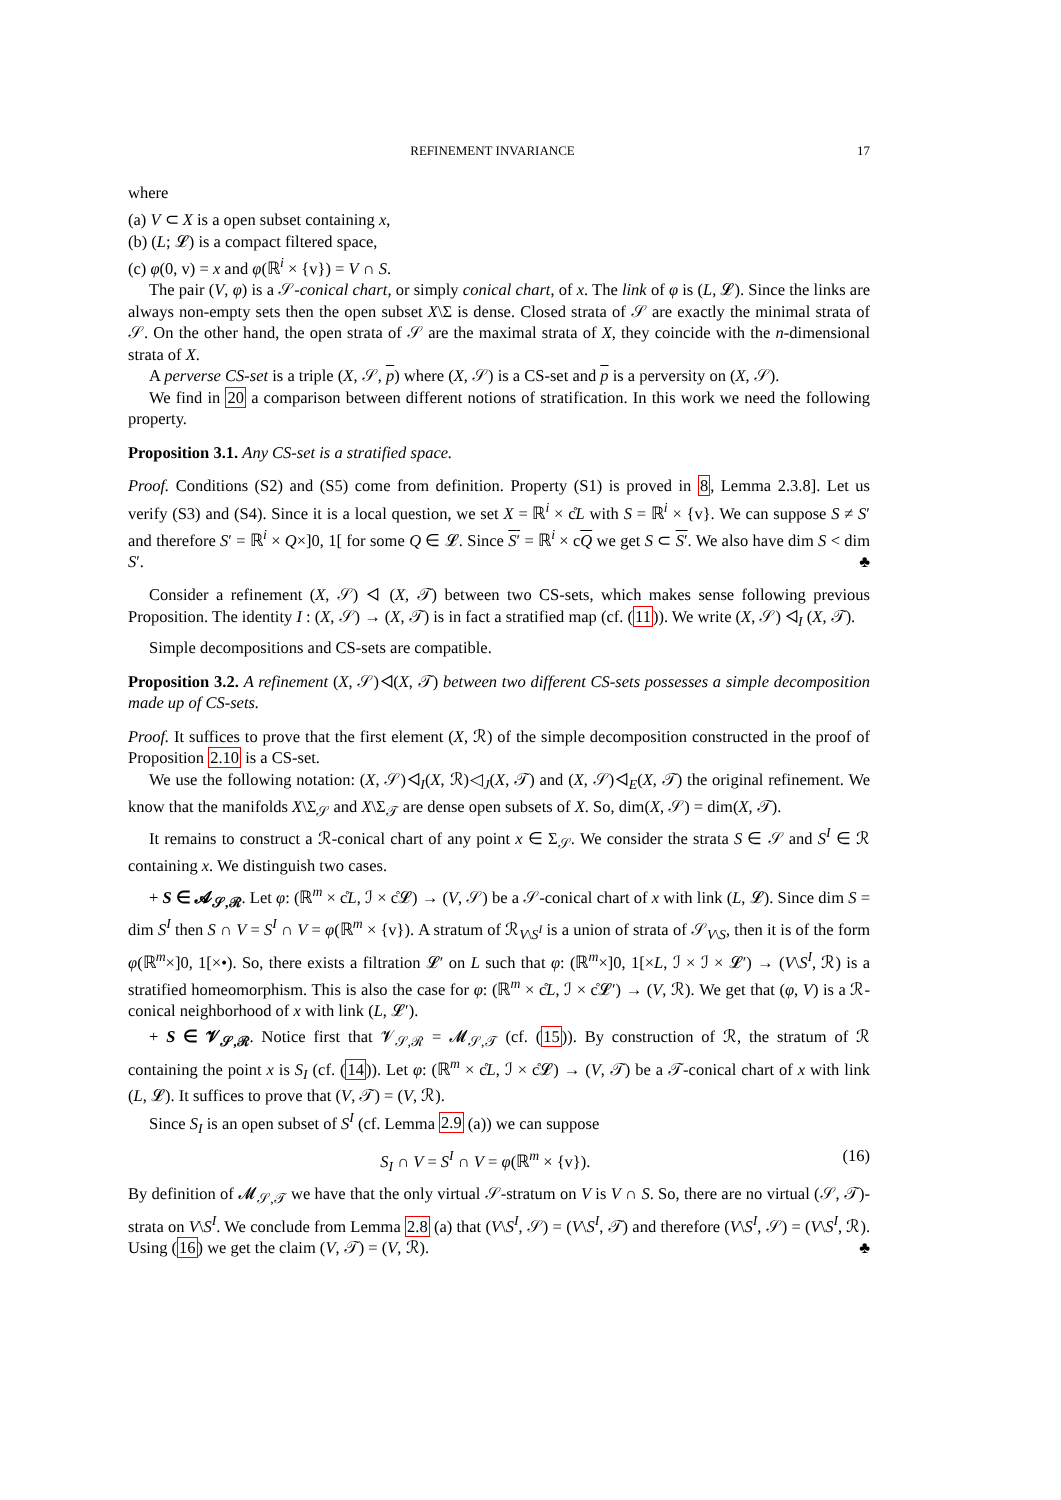REFINEMENT INVARIANCE 17
where
(a) V ⊂ X is a open subset containing x,
(b) (L; 𝓛) is a compact filtered space,
(c) φ(0, v) = x and φ(ℝ<sup>i</sup> × {v}) = V ∩ S.
The pair (V, φ) is a 𝒮-conical chart, or simply conical chart, of x. The link of φ is (L, 𝓛). Since the links are always non-empty sets then the open subset X\Σ is dense. Closed strata of 𝒮 are exactly the minimal strata of 𝒮. On the other hand, the open strata of 𝒮 are the maximal strata of X, they coincide with the n-dimensional strata of X.
A perverse CS-set is a triple (X, 𝒮, p) where (X, 𝒮) is a CS-set and p is a perversity on (X, 𝒮).
We find in 20 a comparison between different notions of stratification. In this work we need the following property.
Proposition 3.1. Any CS-set is a stratified space.
Proof. Conditions (S2) and (S5) come from definition. Property (S1) is proved in 8, Lemma 2.3.8]. Let us verify (S3) and (S4). Since it is a local question, we set X = ℝ<sup>i</sup> × c̊L with S = ℝ<sup>i</sup> × {v}. We can suppose S ≠ S′ and therefore S′ = ℝ<sup>i</sup> × Q×]0, 1[ for some Q ∈ 𝓛. Since S′ = ℝ<sup>i</sup> × cQ we get S ⊂ S′. We also have dim S < dim S′. ♣
Consider a refinement (X, 𝒮) ◁ (X, 𝒯) between two CS-sets, which makes sense following previous Proposition. The identity I : (X, 𝒮) → (X, 𝒯) is in fact a stratified map (cf. (11)). We write (X, 𝒮) ◁<sub>I</sub> (X, 𝒯).
Simple decompositions and CS-sets are compatible.
Proposition 3.2. A refinement (X, 𝒮)◁(X, 𝒯) between two different CS-sets possesses a simple decomposition made up of CS-sets.
Proof. It suffices to prove that the first element (X, ℛ) of the simple decomposition constructed in the proof of Proposition 2.10 is a CS-set.
We use the following notation: (X, 𝒮)◁<sub>I</sub>(X, ℛ)◁<sub>J</sub>(X, 𝒯) and (X, 𝒮)◁<sub>E</sub>(X, 𝒯) the original refinement. We know that the manifolds X\Σ<sub>𝒮</sub> and X\Σ<sub>𝒯</sub> are dense open subsets of X. So, dim(X, 𝒮) = dim(X, 𝒯).
It remains to construct a ℛ-conical chart of any point x ∈ Σ<sub>𝒮</sub>. We consider the strata S ∈ 𝒮 and S<sup>I</sup> ∈ ℛ containing x. We distinguish two cases.
+ S ∈ 𝓐<sub>𝒮,ℛ</sub>. Let φ: (ℝ<sup>m</sup> × c̊L, ℐ × c̊𝓛) → (V, 𝒮) be a 𝒮-conical chart of x with link (L, 𝓛). Since dim S = dim S<sup>I</sup> then S ∩ V = S<sup>I</sup> ∩ V = φ(ℝ<sup>m</sup> × {v}). A stratum of ℛ<sub>V\S<sup>I</sup></sub> is a union of strata of 𝒮<sub>V\S</sub>, then it is of the form φ(ℝ<sup>m</sup>×]0, 1[×•). So, there exists a filtration 𝓛′ on L such that φ: (ℝ<sup>m</sup>×]0, 1[×L, ℐ × ℐ × 𝓛′) → (V\S<sup>I</sup>, ℛ) is a stratified homeomorphism. This is also the case for φ: (ℝ<sup>m</sup> × c̊L, ℐ × c̊𝓛′) → (V, ℛ). We get that (φ, V) is a ℛ-conical neighborhood of x with link (L, 𝓛′).
+ S ∈ 𝓥<sub>𝒮,ℛ</sub>. Notice first that 𝓥<sub>𝒮,ℛ</sub> = 𝓜<sub>𝒮,𝒯</sub> (cf. (15)). By construction of ℛ, the stratum of ℛ containing the point x is S<sub>I</sub> (cf. (14)). Let φ: (ℝ<sup>m</sup> × c̊L, ℐ × c̊𝓛) → (V, 𝒯) be a 𝒯-conical chart of x with link (L, 𝓛). It suffices to prove that (V, 𝒯) = (V, ℛ).
Since S<sub>I</sub> is an open subset of S<sup>I</sup> (cf. Lemma 2.9 (a)) we can suppose
S<sub>I</sub> ∩ V = S<sup>I</sup> ∩ V = φ(ℝ<sup>m</sup> × {v}). (16)
By definition of 𝓜<sub>𝒮,𝒯</sub> we have that the only virtual 𝒮-stratum on V is V ∩ S. So, there are no virtual (𝒮, 𝒯)-strata on V\S<sup>I</sup>. We conclude from Lemma 2.8 (a) that (V\S<sup>I</sup>, 𝒮) = (V\S<sup>I</sup>, 𝒯) and therefore (V\S<sup>I</sup>, 𝒮) = (V\S<sup>I</sup>, ℛ). Using (16) we get the claim (V, 𝒯) = (V, ℛ). ♣